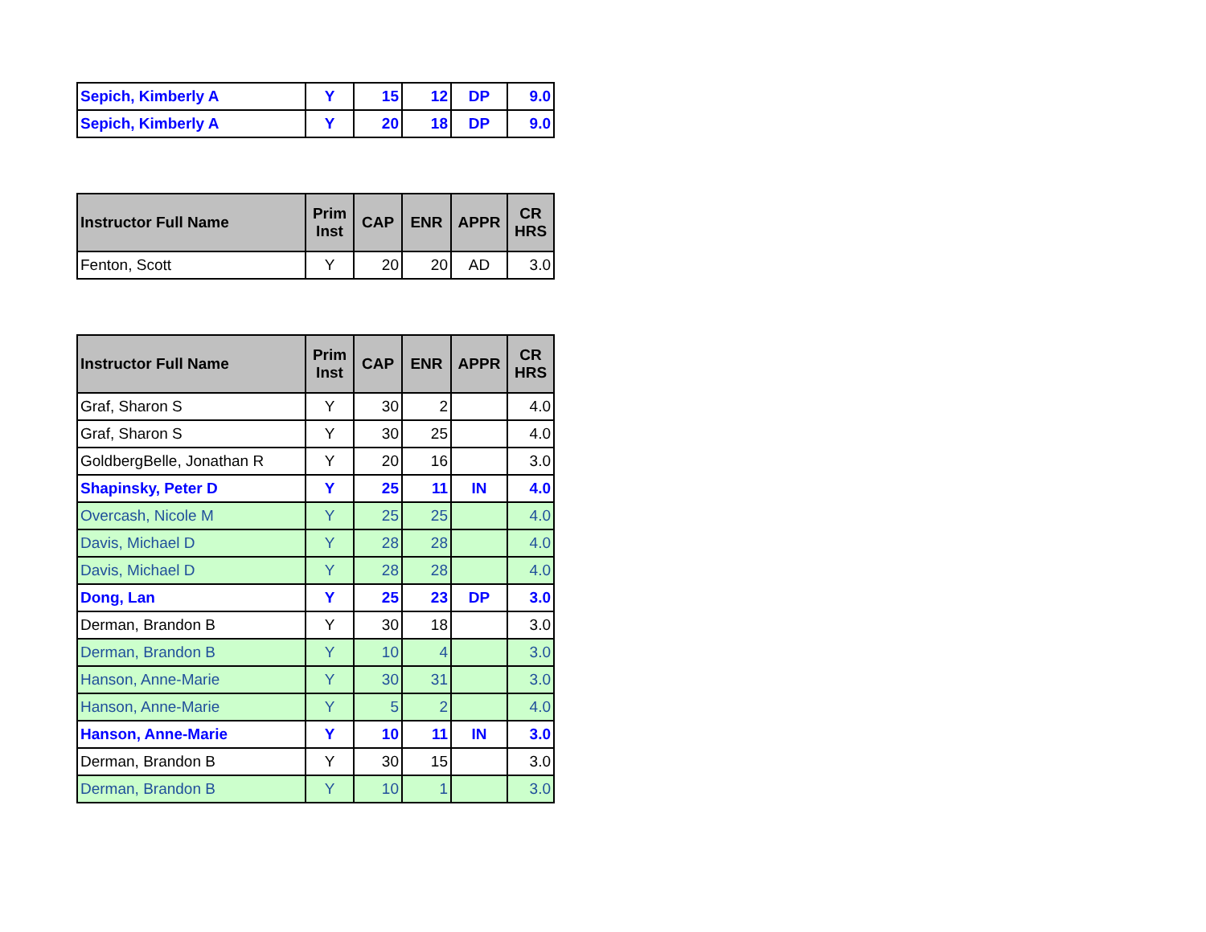| Sepich, Kimberly A | Y | 15 | 12 | DP | 9.0 |
| Sepich, Kimberly A | Y | 20 | 18 | DP | 9.0 |
| Instructor Full Name | Prim Inst | CAP | ENR | APPR | CR HRS |
| --- | --- | --- | --- | --- | --- |
| Fenton, Scott | Y | 20 | 20 | AD | 3.0 |
| Instructor Full Name | Prim Inst | CAP | ENR | APPR | CR HRS |
| --- | --- | --- | --- | --- | --- |
| Graf, Sharon S | Y | 30 | 2 | | 4.0 |
| Graf, Sharon S | Y | 30 | 25 | | 4.0 |
| GoldbergBelle, Jonathan R | Y | 20 | 16 | | 3.0 |
| Shapinsky, Peter D | Y | 25 | 11 | IN | 4.0 |
| Overcash, Nicole M | Y | 25 | 25 | | 4.0 |
| Davis, Michael D | Y | 28 | 28 | | 4.0 |
| Davis, Michael D | Y | 28 | 28 | | 4.0 |
| Dong, Lan | Y | 25 | 23 | DP | 3.0 |
| Derman, Brandon B | Y | 30 | 18 | | 3.0 |
| Derman, Brandon B | Y | 10 | 4 | | 3.0 |
| Hanson, Anne-Marie | Y | 30 | 31 | | 3.0 |
| Hanson, Anne-Marie | Y | 5 | 2 | | 4.0 |
| Hanson, Anne-Marie | Y | 10 | 11 | IN | 3.0 |
| Derman, Brandon B | Y | 30 | 15 | | 3.0 |
| Derman, Brandon B | Y | 10 | 1 | | 3.0 |